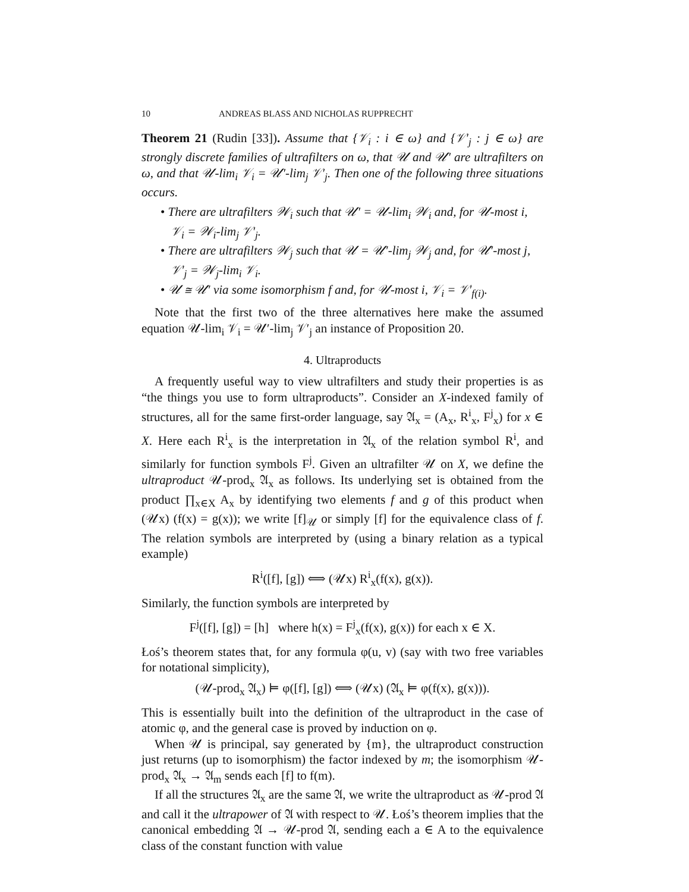10 ANDREAS BLASS AND NICHOLAS RUPPRECHT
Theorem 21 (Rudin [33]). Assume that {𝒱<sub>i</sub> : i ∈ ω} and {𝒱′<sub>j</sub> : j ∈ ω} are strongly discrete families of ultrafilters on ω, that 𝒰 and 𝒰′ are ultrafilters on ω, and that 𝒰-lim<sub>i</sub> 𝒱<sub>i</sub> = 𝒰′-lim<sub>j</sub> 𝒱′<sub>j</sub>. Then one of the following three situations occurs.
• There are ultrafilters 𝒲<sub>i</sub> such that 𝒰′ = 𝒰-lim<sub>i</sub> 𝒲<sub>i</sub> and, for 𝒰-most i, 𝒱<sub>i</sub> = 𝒲<sub>i</sub>-lim<sub>j</sub> 𝒱′<sub>j</sub>.
• There are ultrafilters 𝒲<sub>j</sub> such that 𝒰 = 𝒰′-lim<sub>j</sub> 𝒲<sub>j</sub> and, for 𝒰′-most j, 𝒱′<sub>j</sub> = 𝒲<sub>j</sub>-lim<sub>i</sub> 𝒱<sub>i</sub>.
• 𝒰 ≅ 𝒰′ via some isomorphism f and, for 𝒰-most i, 𝒱<sub>i</sub> = 𝒱′<sub>f(i)</sub>.
Note that the first two of the three alternatives here make the assumed equation 𝒰-lim<sub>i</sub> 𝒱<sub>i</sub> = 𝒰′-lim<sub>j</sub> 𝒱′<sub>j</sub> an instance of Proposition 20.
4. Ultraproducts
A frequently useful way to view ultrafilters and study their properties is as “the things you use to form ultraproducts”. Consider an X-indexed family of structures, all for the same first-order language, say 𝔄<sub>x</sub> = (A<sub>x</sub>, R<sup>i</sup><sub>x</sub>, F<sup>j</sup><sub>x</sub>) for x ∈ X. Here each R<sup>i</sup><sub>x</sub> is the interpretation in 𝔄<sub>x</sub> of the relation symbol R<sup>i</sup>, and similarly for function symbols F<sup>j</sup>. Given an ultrafilter 𝒰 on X, we define the ultraproduct 𝒰-prod<sub>x</sub> 𝔄<sub>x</sub> as follows. Its underlying set is obtained from the product ∏<sub>x∈X</sub> A<sub>x</sub> by identifying two elements f and g of this product when (𝒰x) (f(x) = g(x)); we write [f]<sub>𝒰</sub> or simply [f] for the equivalence class of f. The relation symbols are interpreted by (using a binary relation as a typical example)
R<sup>i</sup>([f], [g]) ⟺ (𝒰x) R<sup>i</sup><sub>x</sub>(f(x), g(x)).
Similarly, the function symbols are interpreted by
F<sup>j</sup>([f], [g]) = [h] where h(x) = F<sup>j</sup><sub>x</sub>(f(x), g(x)) for each x ∈ X.
Łoś’s theorem states that, for any formula φ(u, v) (say with two free variables for notational simplicity),
(𝒰-prod<sub>x</sub> 𝔄<sub>x</sub>) ⊨ φ([f], [g]) ⟺ (𝒰x) (𝔄<sub>x</sub> ⊨ φ(f(x), g(x))).
This is essentially built into the definition of the ultraproduct in the case of atomic φ, and the general case is proved by induction on φ.
When 𝒰 is principal, say generated by {m}, the ultraproduct construction just returns (up to isomorphism) the factor indexed by m; the isomorphism 𝒰-prod<sub>x</sub> 𝔄<sub>x</sub> → 𝔄<sub>m</sub> sends each [f] to f(m).
If all the structures 𝔄<sub>x</sub> are the same 𝔄, we write the ultraproduct as 𝒰-prod 𝔄 and call it the ultrapower of 𝔄 with respect to 𝒰. Łoś’s theorem implies that the canonical embedding 𝔄 → 𝒰-prod 𝔄, sending each a ∈ A to the equivalence class of the constant function with value